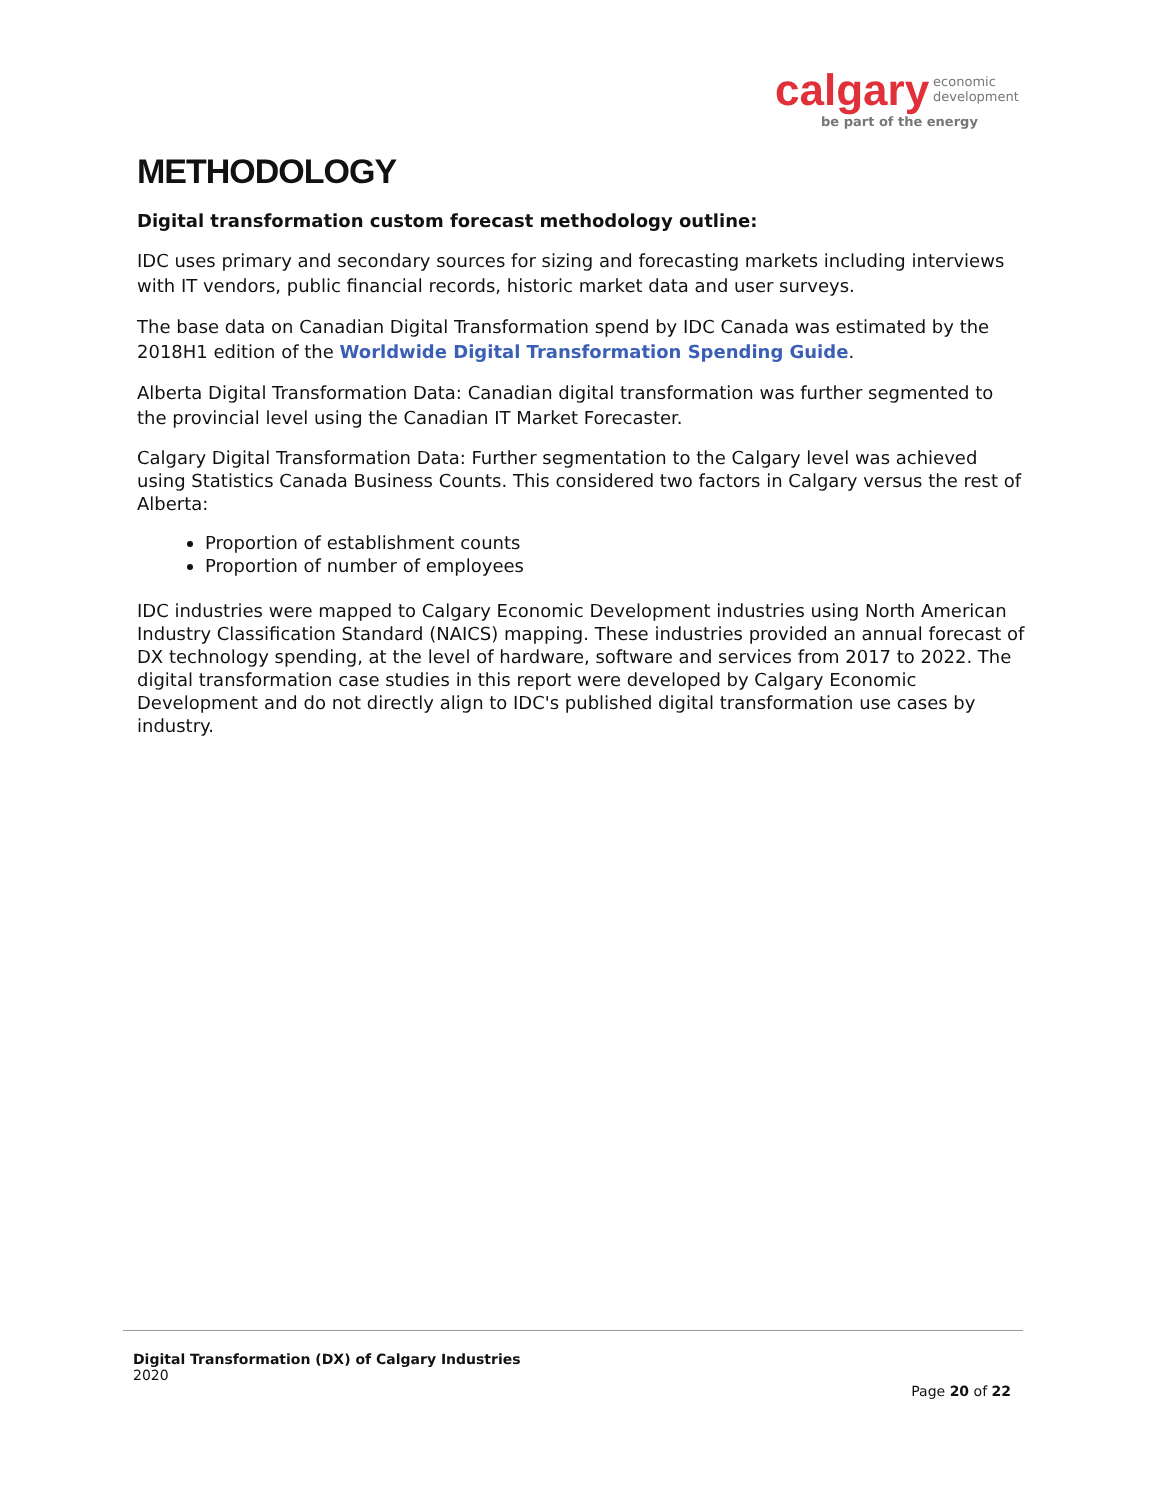calgary economic
development
be part of the energy
METHODOLOGY
Digital transformation custom forecast methodology outline:
IDC uses primary and secondary sources for sizing and forecasting markets including interviews with IT vendors, public financial records, historic market data and user surveys.
The base data on Canadian Digital Transformation spend by IDC Canada was estimated by the 2018H1 edition of the Worldwide Digital Transformation Spending Guide.
Alberta Digital Transformation Data: Canadian digital transformation was further segmented to the provincial level using the Canadian IT Market Forecaster.
Calgary Digital Transformation Data: Further segmentation to the Calgary level was achieved using Statistics Canada Business Counts. This considered two factors in Calgary versus the rest of Alberta:
Proportion of establishment counts
Proportion of number of employees
IDC industries were mapped to Calgary Economic Development industries using North American Industry Classification Standard (NAICS) mapping. These industries provided an annual forecast of DX technology spending, at the level of hardware, software and services from 2017 to 2022. The digital transformation case studies in this report were developed by Calgary Economic Development and do not directly align to IDC's published digital transformation use cases by industry.
Digital Transformation (DX) of Calgary Industries
2020
Page 20 of 22